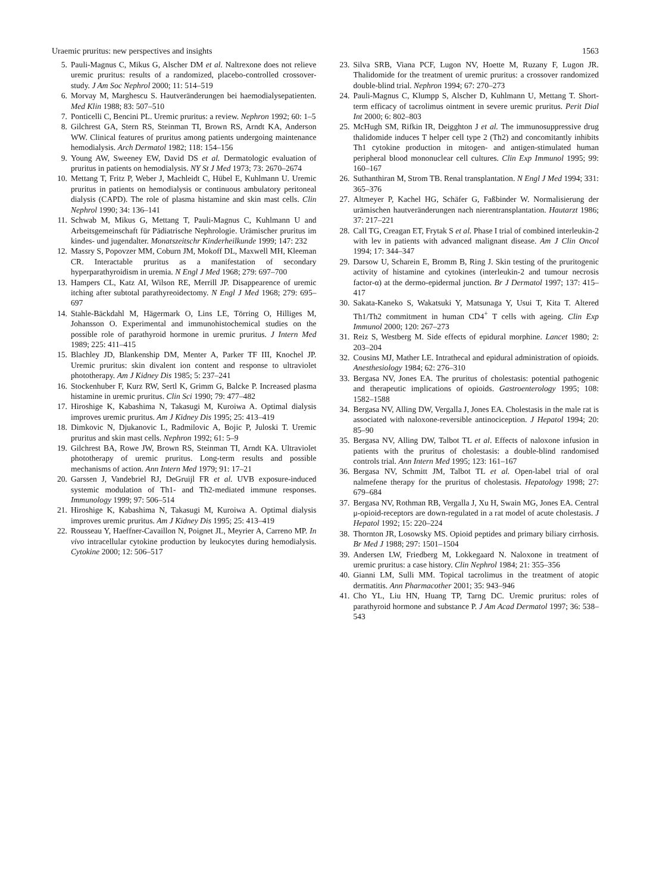Uraemic pruritus: new perspectives and insights 1563
5. Pauli-Magnus C, Mikus G, Alscher DM et al. Naltrexone does not relieve uremic pruritus: results of a randomized, placebo-controlled crossover-study. J Am Soc Nephrol 2000; 11: 514–519
6. Morvay M, Marghescu S. Hautveränderungen bei haemodialysepatienten. Med Klin 1988; 83: 507–510
7. Ponticelli C, Bencini PL. Uremic pruritus: a review. Nephron 1992; 60: 1–5
8. Gilchrest GA, Stern RS, Steinman TI, Brown RS, Arndt KA, Anderson WW. Clinical features of pruritus among patients undergoing maintenance hemodialysis. Arch Dermatol 1982; 118: 154–156
9. Young AW, Sweeney EW, David DS et al. Dermatologic evaluation of pruritus in patients on hemodialysis. NY St J Med 1973; 73: 2670–2674
10. Mettang T, Fritz P, Weber J, Machleidt C, Hübel E, Kuhlmann U. Uremic pruritus in patients on hemodialysis or continuous ambulatory peritoneal dialysis (CAPD). The role of plasma histamine and skin mast cells. Clin Nephrol 1990; 34: 136–141
11. Schwab M, Mikus G, Mettang T, Pauli-Magnus C, Kuhlmann U and Arbeitsgemeinschaft für Pädiatrische Nephrologie. Urämischer pruritus im kindes- und jugendalter. Monatszeitschr Kinderheilkunde 1999; 147: 232
12. Massry S, Popovzer MM, Coburn JM, Mokoff DL, Maxwell MH, Kleeman CR. Interactable pruritus as a manifestation of secondary hyperparathyroidism in uremia. N Engl J Med 1968; 279: 697–700
13. Hampers CL, Katz AI, Wilson RE, Merrill JP. Disappearence of uremic itching after subtotal parathyreoidectomy. N Engl J Med 1968; 279: 695–697
14. Stahle-Bäckdahl M, Hägermark O, Lins LE, Törring O, Hilliges M, Johansson O. Experimental and immunohistochemical studies on the possible role of parathyroid hormone in uremic pruritus. J Intern Med 1989; 225: 411–415
15. Blachley JD, Blankenship DM, Menter A, Parker TF III, Knochel JP. Uremic pruritus: skin divalent ion content and response to ultraviolet phototherapy. Am J Kidney Dis 1985; 5: 237–241
16. Stockenhuber F, Kurz RW, Sertl K, Grimm G, Balcke P. Increased plasma histamine in uremic pruritus. Clin Sci 1990; 79: 477–482
17. Hiroshige K, Kabashima N, Takasugi M, Kuroiwa A. Optimal dialysis improves uremic pruritus. Am J Kidney Dis 1995; 25: 413–419
18. Dimkovic N, Djukanovic L, Radmilovic A, Bojic P, Juloski T. Uremic pruritus and skin mast cells. Nephron 1992; 61: 5–9
19. Gilchrest BA, Rowe JW, Brown RS, Steinman TI, Arndt KA. Ultraviolet phototherapy of uremic pruritus. Long-term results and possible mechanisms of action. Ann Intern Med 1979; 91: 17–21
20. Garssen J, Vandebriel RJ, DeGruijl FR et al. UVB exposure-induced systemic modulation of Th1- and Th2-mediated immune responses. Immunology 1999; 97: 506–514
21. Hiroshige K, Kabashima N, Takasugi M, Kuroiwa A. Optimal dialysis improves uremic pruritus. Am J Kidney Dis 1995; 25: 413–419
22. Rousseau Y, Haeffner-Cavaillon N, Poignet JL, Meyrier A, Carreno MP. In vivo intracellular cytokine production by leukocytes during hemodialysis. Cytokine 2000; 12: 506–517
23. Silva SRB, Viana PCF, Lugon NV, Hoette M, Ruzany F, Lugon JR. Thalidomide for the treatment of uremic pruritus: a crossover randomized double-blind trial. Nephron 1994; 67: 270–273
24. Pauli-Magnus C, Klumpp S, Alscher D, Kuhlmann U, Mettang T. Short-term efficacy of tacrolimus ointment in severe uremic pruritus. Perit Dial Int 2000; 6: 802–803
25. McHugh SM, Rifkin IR, Deigghton J et al. The immunosuppressive drug thalidomide induces T helper cell type 2 (Th2) and concomitantly inhibits Th1 cytokine production in mitogen- and antigen-stimulated human peripheral blood mononuclear cell cultures. Clin Exp Immunol 1995; 99: 160–167
26. Suthanthiran M, Strom TB. Renal transplantation. N Engl J Med 1994; 331: 365–376
27. Altmeyer P, Kachel HG, Schäfer G, Faßbinder W. Normalisierung der urämischen hautveränderungen nach nierentransplantation. Hautarzt 1986; 37: 217–221
28. Call TG, Creagan ET, Frytak S et al. Phase I trial of combined interleukin-2 with lev in patients with advanced malignant disease. Am J Clin Oncol 1994; 17: 344–347
29. Darsow U, Scharein E, Bromm B, Ring J. Skin testing of the pruritogenic activity of histamine and cytokines (interleukin-2 and tumour necrosis factor-α) at the dermo-epidermal junction. Br J Dermatol 1997; 137: 415–417
30. Sakata-Kaneko S, Wakatsuki Y, Matsunaga Y, Usui T, Kita T. Altered Th1/Th2 commitment in human CD4<sup>+</sup> T cells with ageing. Clin Exp Immunol 2000; 120: 267–273
31. Reiz S, Westberg M. Side effects of epidural morphine. Lancet 1980; 2: 203–204
32. Cousins MJ, Mather LE. Intrathecal and epidural administration of opioids. Anesthesiology 1984; 62: 276–310
33. Bergasa NV, Jones EA. The pruritus of cholestasis: potential pathogenic and therapeutic implications of opioids. Gastroenterology 1995; 108: 1582–1588
34. Bergasa NV, Alling DW, Vergalla J, Jones EA. Cholestasis in the male rat is associated with naloxone-reversible antinociception. J Hepatol 1994; 20: 85–90
35. Bergasa NV, Alling DW, Talbot TL et al. Effects of naloxone infusion in patients with the pruritus of cholestasis: a double-blind randomised controls trial. Ann Intern Med 1995; 123: 161–167
36. Bergasa NV, Schmitt JM, Talbot TL et al. Open-label trial of oral nalmefene therapy for the pruritus of cholestasis. Hepatology 1998; 27: 679–684
37. Bergasa NV, Rothman RB, Vergalla J, Xu H, Swain MG, Jones EA. Central μ-opioid-receptors are down-regulated in a rat model of acute cholestasis. J Hepatol 1992; 15: 220–224
38. Thornton JR, Losowsky MS. Opioid peptides and primary biliary cirrhosis. Br Med J 1988; 297: 1501–1504
39. Andersen LW, Friedberg M, Lokkegaard N. Naloxone in treatment of uremic pruritus: a case history. Clin Nephrol 1984; 21: 355–356
40. Gianni LM, Sulli MM. Topical tacrolimus in the treatment of atopic dermatitis. Ann Pharmacother 2001; 35: 943–946
41. Cho YL, Liu HN, Huang TP, Tarng DC. Uremic pruritus: roles of parathyroid hormone and substance P. J Am Acad Dermatol 1997; 36: 538–543